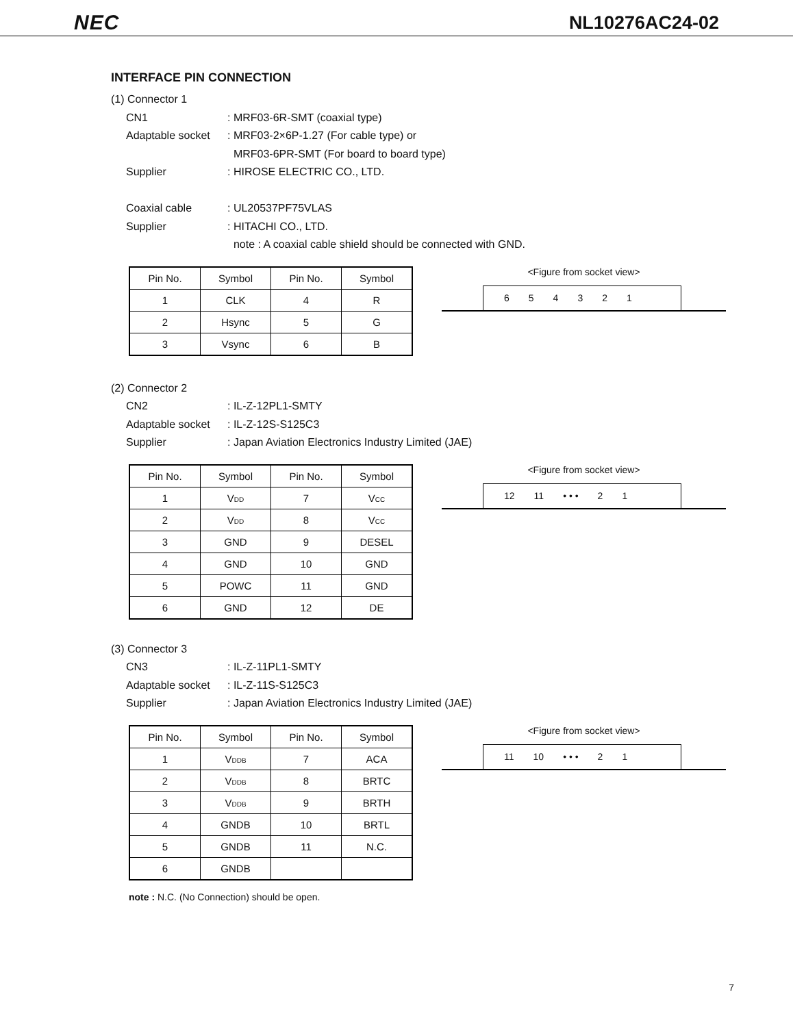NEC NL10276AC24-02
INTERFACE PIN CONNECTION
(1) Connector 1
CN1: MRF03-6R-SMT (coaxial type)
Adaptable socket: MRF03-2×6P-1.27 (For cable type) or
MRF03-6PR-SMT (For board to board type)
Supplier: HIROSE ELECTRIC CO., LTD.
Coaxial cable: UL20537PF75VLAS
Supplier: HITACHI CO., LTD.
note : A coaxial cable shield should be connected with GND.
| Pin No. | Symbol | Pin No. | Symbol |
| --- | --- | --- | --- |
| 1 | CLK | 4 | R |
| 2 | Hsync | 5 | G |
| 3 | Vsync | 6 | B |
<Figure from socket view>
6 5 4 3 2 1
(2) Connector 2
CN2: IL-Z-12PL1-SMTY
Adaptable socket: IL-Z-12S-S125C3
Supplier: Japan Aviation Electronics Industry Limited (JAE)
| Pin No. | Symbol | Pin No. | Symbol |
| --- | --- | --- | --- |
| 1 | V DD | 7 | V CC |
| 2 | V DD | 8 | V CC |
| 3 | GND | 9 | DESEL |
| 4 | GND | 10 | GND |
| 5 | POWC | 11 | GND |
| 6 | GND | 12 | DE |
<Figure from socket view>
12 11 • • • 2 1
(3) Connector 3
CN3: IL-Z-11PL1-SMTY
Adaptable socket: IL-Z-11S-S125C3
Supplier: Japan Aviation Electronics Industry Limited (JAE)
| Pin No. | Symbol | Pin No. | Symbol |
| --- | --- | --- | --- |
| 1 | V DDB | 7 | ACA |
| 2 | V DDB | 8 | BRTC |
| 3 | V DDB | 9 | BRTH |
| 4 | GNDB | 10 | BRTL |
| 5 | GNDB | 11 | N.C. |
| 6 | GNDB | | |
<Figure from socket view>
11 10 • • • 2 1
note : N.C. (No Connection) should be open.
7